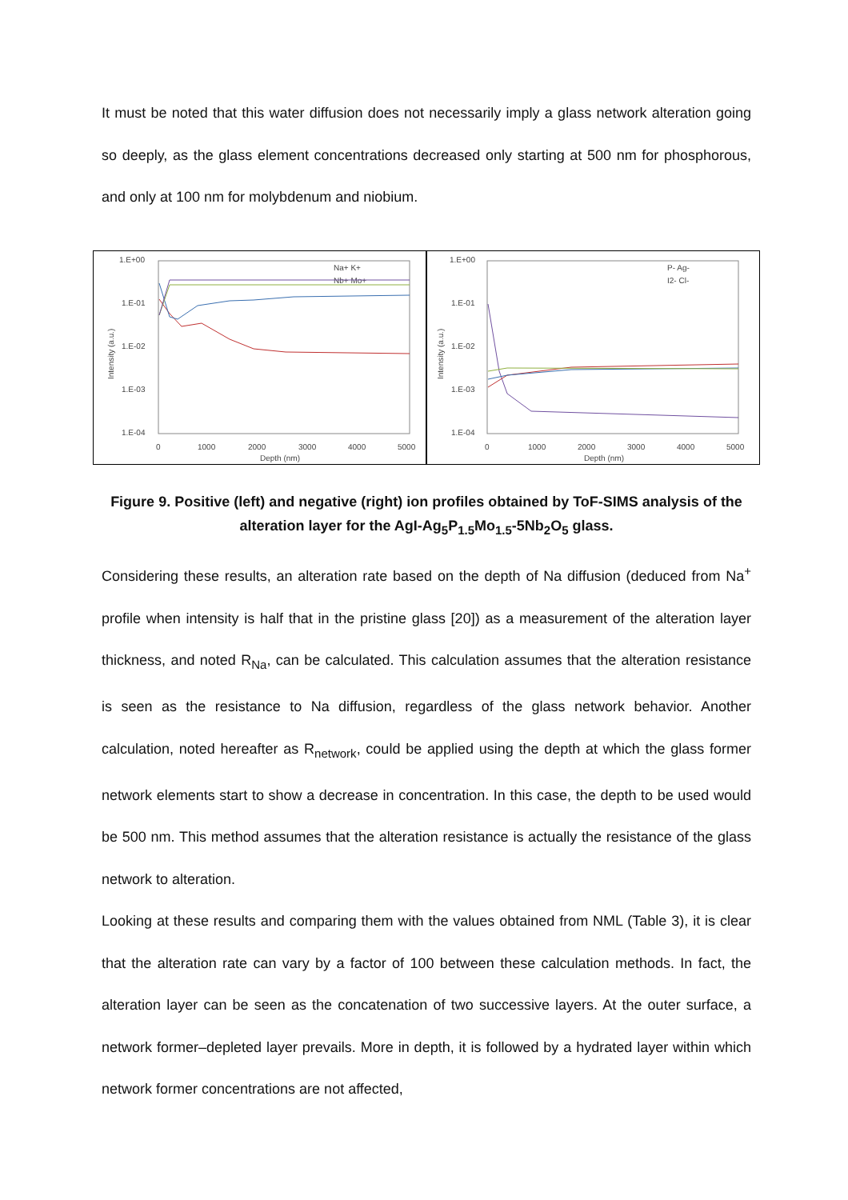It must be noted that this water diffusion does not necessarily imply a glass network alteration going so deeply, as the glass element concentrations decreased only starting at 500 nm for phosphorous, and only at 100 nm for molybdenum and niobium.
1.E+00
1.E-01
1.E-02
1.E-03
1.E-04
0
1000
2000
3000
4000
5000
Depth (nm)
Intensity (a.u.)
Na+ K+
Nb+ Mo+
1.E+00
1.E-01
1.E-02
1.E-03
1.E-04
0
1000
2000
3000
4000
5000
Depth (nm)
Intensity (a.u.)
P- Ag-
I2- Cl-
Figure 9. Positive (left) and negative (right) ion profiles obtained by ToF-SIMS analysis of the alteration layer for the AgI-Ag<sub>5</sub>P<sub>1.5</sub>Mo<sub>1.5</sub>-5Nb<sub>2</sub>O<sub>5</sub> glass.
Considering these results, an alteration rate based on the depth of Na diffusion (deduced from Na<sup>+</sup> profile when intensity is half that in the pristine glass [20]) as a measurement of the alteration layer thickness, and noted R<sub>Na</sub>, can be calculated. This calculation assumes that the alteration resistance is seen as the resistance to Na diffusion, regardless of the glass network behavior. Another calculation, noted hereafter as R<sub>network</sub>, could be applied using the depth at which the glass former network elements start to show a decrease in concentration. In this case, the depth to be used would be 500 nm. This method assumes that the alteration resistance is actually the resistance of the glass network to alteration.
Looking at these results and comparing them with the values obtained from NML (Table 3), it is clear that the alteration rate can vary by a factor of 100 between these calculation methods. In fact, the alteration layer can be seen as the concatenation of two successive layers. At the outer surface, a network former–depleted layer prevails. More in depth, it is followed by a hydrated layer within which network former concentrations are not affected,